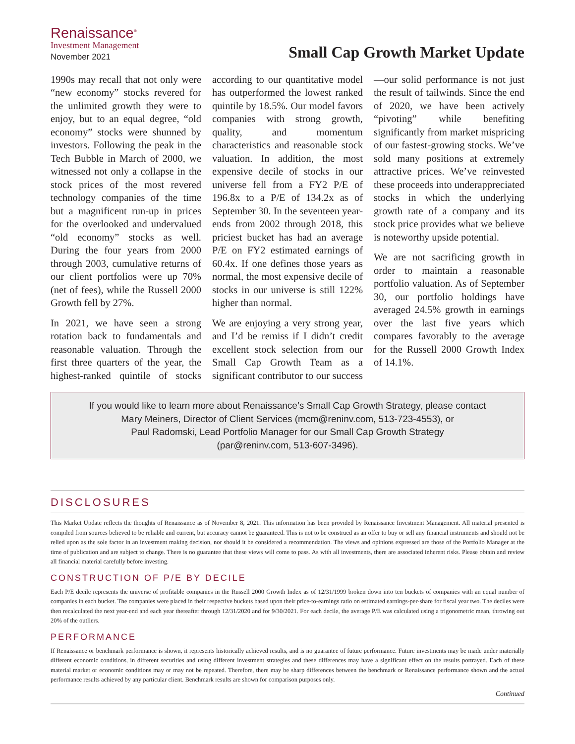Renaissance<sup>®</sup>
Investment Management
November 2021
Small Cap Growth Market Update
1990s may recall that not only were “new economy” stocks revered for the unlimited growth they were to enjoy, but to an equal degree, “old economy” stocks were shunned by investors. Following the peak in the Tech Bubble in March of 2000, we witnessed not only a collapse in the stock prices of the most revered technology companies of the time but a magnificent run-up in prices for the overlooked and undervalued “old economy” stocks as well. During the four years from 2000 through 2003, cumulative returns of our client portfolios were up 70% (net of fees), while the Russell 2000 Growth fell by 27%.
In 2021, we have seen a strong rotation back to fundamentals and reasonable valuation. Through the first three quarters of the year, the highest-ranked quintile of stocks according to our quantitative model has outperformed the lowest ranked quintile by 18.5%. Our model favors companies with strong growth, quality, and momentum characteristics and reasonable stock valuation. In addition, the most expensive decile of stocks in our universe fell from a FY2 P/E of 196.8x to a P/E of 134.2x as of September 30. In the seventeen year-ends from 2002 through 2018, this priciest bucket has had an average P/E on FY2 estimated earnings of 60.4x. If one defines those years as normal, the most expensive decile of stocks in our universe is still 122% higher than normal.
We are enjoying a very strong year, and I’d be remiss if I didn’t credit excellent stock selection from our Small Cap Growth Team as a significant contributor to our success—our solid performance is not just the result of tailwinds. Since the end of 2020, we have been actively “pivoting” while benefiting significantly from market mispricing of our fastest-growing stocks. We’ve sold many positions at extremely attractive prices. We’ve reinvested these proceeds into underappreciated stocks in which the underlying growth rate of a company and its stock price provides what we believe is noteworthy upside potential.
We are not sacrificing growth in order to maintain a reasonable portfolio valuation. As of September 30, our portfolio holdings have averaged 24.5% growth in earnings over the last five years which compares favorably to the average for the Russell 2000 Growth Index of 14.1%.
If you would like to learn more about Renaissance’s Small Cap Growth Strategy, please contact
Mary Meiners, Director of Client Services (mcm@reninv.com, 513-723-4553), or
Paul Radomski, Lead Portfolio Manager for our Small Cap Growth Strategy
(par@reninv.com, 513-607-3496).
DISCLOSURES
This Market Update reflects the thoughts of Renaissance as of November 8, 2021. This information has been provided by Renaissance Investment Management. All material presented is compiled from sources believed to be reliable and current, but accuracy cannot be guaranteed. This is not to be construed as an offer to buy or sell any financial instruments and should not be relied upon as the sole factor in an investment making decision, nor should it be considered a recommendation. The views and opinions expressed are those of the Portfolio Manager at the time of publication and are subject to change. There is no guarantee that these views will come to pass. As with all investments, there are associated inherent risks. Please obtain and review all financial material carefully before investing.
CONSTRUCTION OF P/E BY DECILE
Each P/E decile represents the universe of profitable companies in the Russell 2000 Growth Index as of 12/31/1999 broken down into ten buckets of companies with an equal number of companies in each bucket. The companies were placed in their respective buckets based upon their price-to-earnings ratio on estimated earnings-per-share for fiscal year two. The deciles were then recalculated the next year-end and each year thereafter through 12/31/2020 and for 9/30/2021. For each decile, the average P/E was calculated using a trigonometric mean, throwing out 20% of the outliers.
PERFORMANCE
If Renaissance or benchmark performance is shown, it represents historically achieved results, and is no guarantee of future performance. Future investments may be made under materially different economic conditions, in different securities and using different investment strategies and these differences may have a significant effect on the results portrayed. Each of these material market or economic conditions may or may not be repeated. Therefore, there may be sharp differences between the benchmark or Renaissance performance shown and the actual performance results achieved by any particular client. Benchmark results are shown for comparison purposes only.
Continued